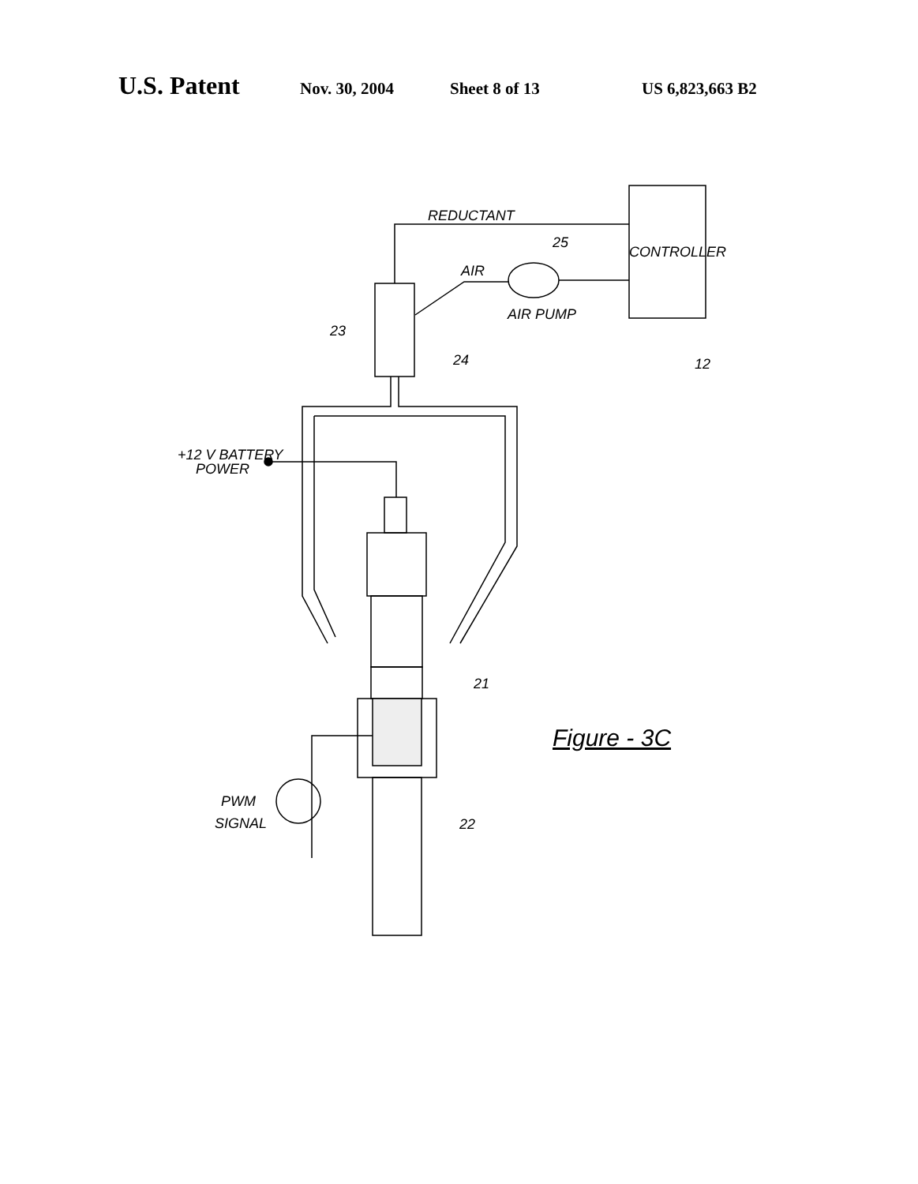U.S. Patent Nov. 30, 2004 Sheet 8 of 13 US 6,823,663 B2
CONTROLLER
REDUCTANT
AIR
AIR PUMP
25
23
24
12
+12 V BATTERY
POWER
21
22
PWM
SIGNAL
Figure - 3C